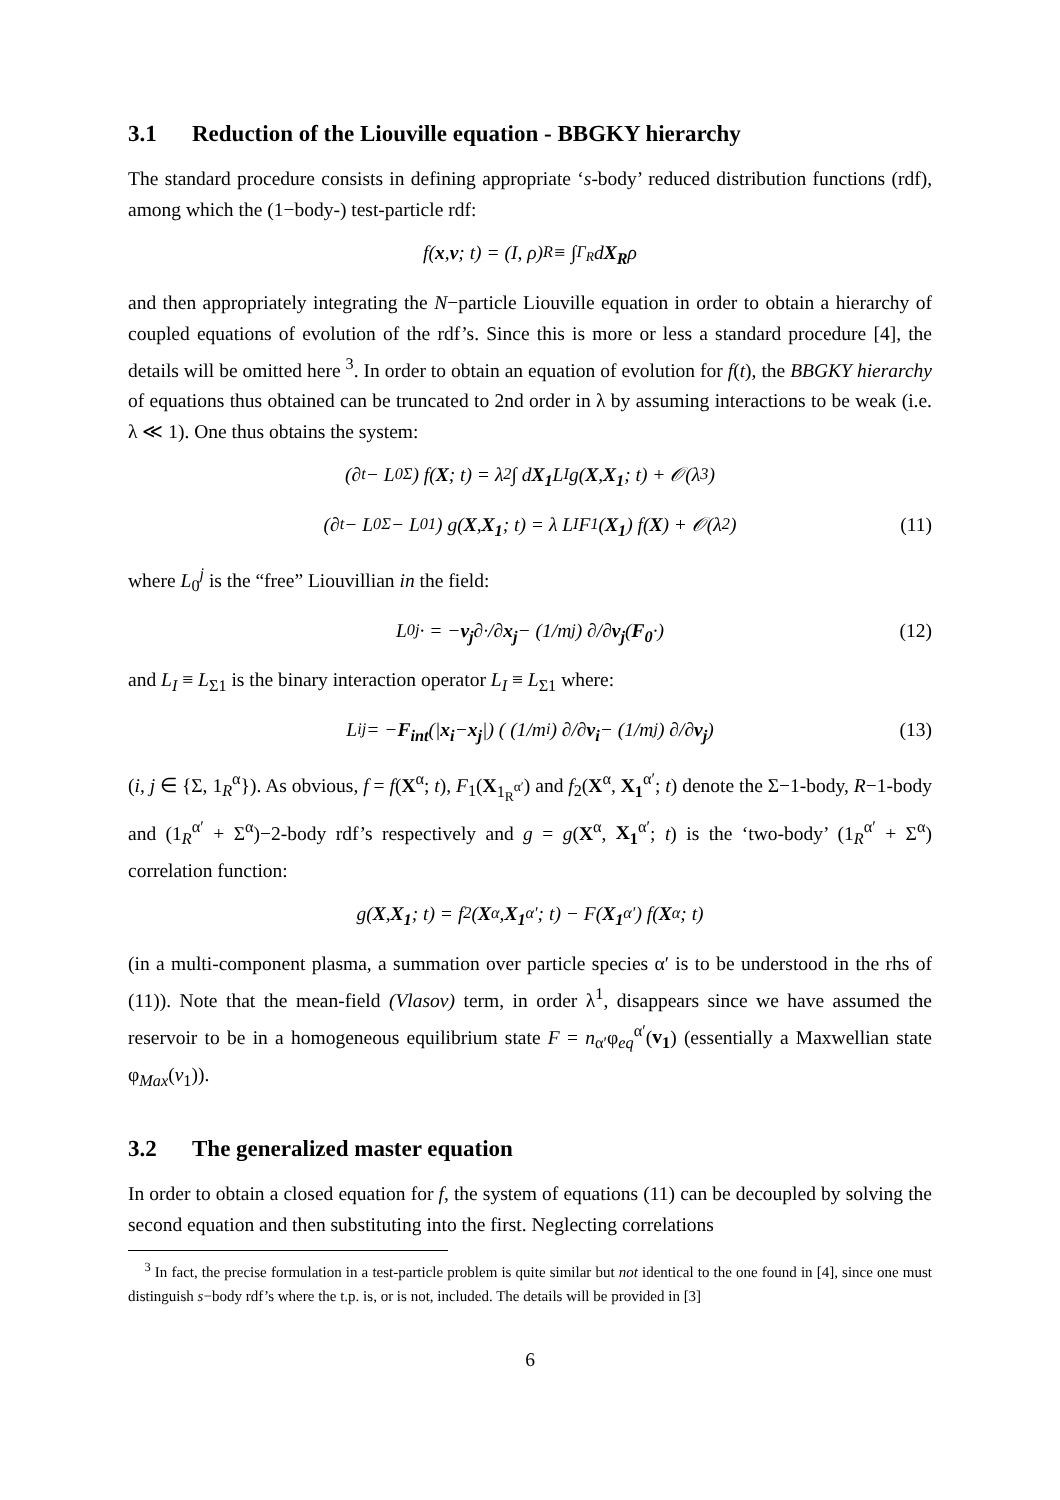3.1 Reduction of the Liouville equation - BBGKY hierarchy
The standard procedure consists in defining appropriate ‘s-body’ reduced distribution functions (rdf), among which the (1−body-) test-particle rdf:
f(x, v; t) = (I, ρ)<sub>R</sub> ≡ ∫<sub>Γ<sub>R</sub></sub> d X<sub>R</sub> ρ
and then appropriately integrating the N−particle Liouville equation in order to obtain a hierarchy of coupled equations of evolution of the rdf’s. Since this is more or less a standard procedure [4], the details will be omitted here <sup>3</sup>. In order to obtain an equation of evolution for f(t), the BBGKY hierarchy of equations thus obtained can be truncated to 2nd order in λ by assuming interactions to be weak (i.e. λ ≪ 1). One thus obtains the system:
(∂<sub>t</sub> − L<sub>0</sub><sup>Σ</sup>) f(X; t) = λ<sup>2</sup> ∫ d X<sub>1</sub> L<sub>I</sub> g(X, X<sub>1</sub>; t) + 𝒪(λ<sup>3</sup>)
(∂<sub>t</sub> − L<sub>0</sub><sup>Σ</sup> − L<sub>0</sub><sup>1</sup>) g(X, X<sub>1</sub>; t) = λ L<sub>I</sub> F<sub>1</sub>(X<sub>1</sub>) f(X) + 𝒪(λ<sup>2</sup>) (11)
where L<sub>0</sub><sup>j</sup> is the “free” Liouvillian in the field:
L<sub>0</sub><sup>j</sup> · = − v<sub>j</sub> ∂·/∂ x<sub>j</sub> − (1/m<sub>j</sub>) ∂/∂ v<sub>j</sub> (F<sub>0</sub> ·) (12)
and L<sub>I</sub> ≡ L<sub>Σ1</sub> is the binary interaction operator L<sub>I</sub> ≡ L<sub>Σ1</sub> where:
L<sub>ij</sub> = − F<sub>int</sub> (| x<sub>i</sub> − x<sub>j</sub> |) ( (1/m<sub>i</sub>) ∂/∂ v<sub>i</sub> − (1/m<sub>j</sub>) ∂/∂ v<sub>j</sub> ) (13)
(i, j ∈ {Σ, 1<sub>R</sub><sup>α</sup>}). As obvious, f = f(X<sup>α</sup>; t), F<sub>1</sub>(X<sub>1<sub>R</sub><sup>α′</sup></sub>) and f<sub>2</sub>(X<sup>α</sup>, X<sub>1</sub><sup>α′</sup>; t) denote the Σ−1-body, R−1-body and (1<sub>R</sub><sup>α′</sup> + Σ<sup>α</sup>)−2-body rdf’s respectively and g = g(X<sup>α</sup>, X<sub>1</sub><sup>α′</sup>; t) is the ‘two-body’ (1<sub>R</sub><sup>α′</sup> + Σ<sup>α</sup>) correlation function:
g(X, X<sub>1</sub>; t) = f<sub>2</sub>(X<sup>α</sup>, X<sub>1</sub><sup>α′</sup>; t) − F(X<sub>1</sub><sup>α′</sup>) f(X<sup>α</sup>; t)
(in a multi-component plasma, a summation over particle species α′ is to be understood in the rhs of (11)). Note that the mean-field (Vlasov) term, in order λ<sup>1</sup>, disappears since we have assumed the reservoir to be in a homogeneous equilibrium state F = n<sub>α′</sub>φ<sub>eq</sub><sup>α′</sup>(v<sub>1</sub>) (essentially a Maxwellian state φ<sub>Max</sub>(v<sub>1</sub>)).
3.2 The generalized master equation
In order to obtain a closed equation for f, the system of equations (11) can be decoupled by solving the second equation and then substituting into the first. Neglecting correlations
<sup>3</sup> In fact, the precise formulation in a test-particle problem is quite similar but not identical to the one found in [4], since one must distinguish s−body rdf’s where the t.p. is, or is not, included. The details will be provided in [3]
6